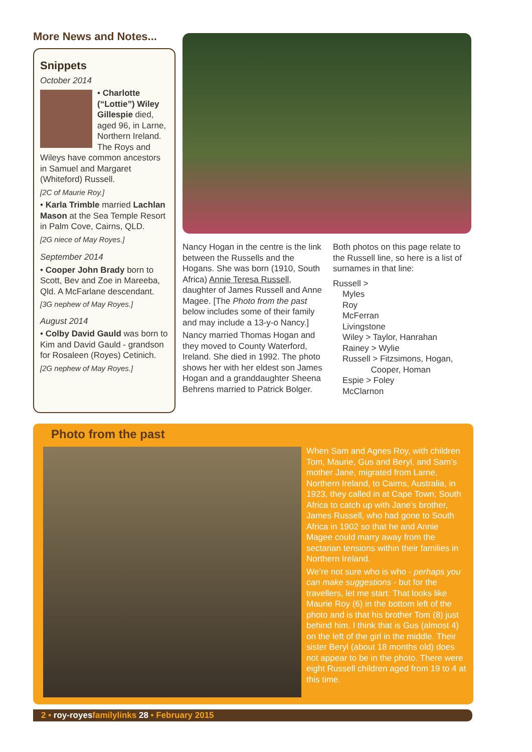More News and Notes...
Snippets
October 2014
• Charlotte (“Lottie”) Wiley Gillespie died, aged 96, in Larne, Northern Ireland. The Roys and Wileys have common ancestors in Samuel and Margaret (Whiteford) Russell.
[2C of Maurie Roy.]
• Karla Trimble married Lachlan Mason at the Sea Temple Resort in Palm Cove, Cairns, QLD.
[2G niece of May Royes.]
September 2014
• Cooper John Brady born to Scott, Bev and Zoe in Mareeba, Qld. A McFarlane descendant.
[3G nephew of May Royes.]
August 2014
• Colby David Gauld was born to Kim and David Gauld - grandson for Rosaleen (Royes) Cetinich.
[2G nephew of May Royes.]
Nancy Hogan in the centre is the link between the Russells and the Hogans. She was born (1910, South Africa) Annie Teresa Russell, daughter of James Russell and Anne Magee. [The Photo from the past below includes some of their family and may include a 13-y-o Nancy.]
Nancy married Thomas Hogan and they moved to County Waterford, Ireland. She died in 1992. The photo shows her with her eldest son James Hogan and a granddaughter Sheena Behrens married to Patrick Bolger.
Both photos on this page relate to the Russell line, so here is a list of surnames in that line:
Russell >
Myles
Roy
McFerran
Livingstone
Wiley > Taylor, Hanrahan
Rainey > Wylie
Russell > Fitzsimons, Hogan,
Cooper, Homan
Espie > Foley
McClarnon
Photo from the past
When Sam and Agnes Roy, with children Tom, Maurie, Gus and Beryl, and Sam’s mother Jane, migrated from Larne, Northern Ireland, to Cairns, Australia, in 1923, they called in at Cape Town, South Africa to catch up with Jane’s brother, James Russell, who had gone to South Africa in 1902 so that he and Annie Magee could marry away from the sectarian tensions within their families in Northern Ireland.
We’re not sure who is who - perhaps you can make suggestions - but for the travellers, let me start: That looks like Maurie Roy (6) in the bottom left of the photo and is that his brother Tom (8) just behind him. I think that is Gus (almost 4) on the left of the girl in the middle. Their sister Beryl (about 18 months old) does not appear to be in the photo. There were eight Russell children aged from 19 to 4 at this time.
2 • roy-royesfamilylinks 28 • February 2015